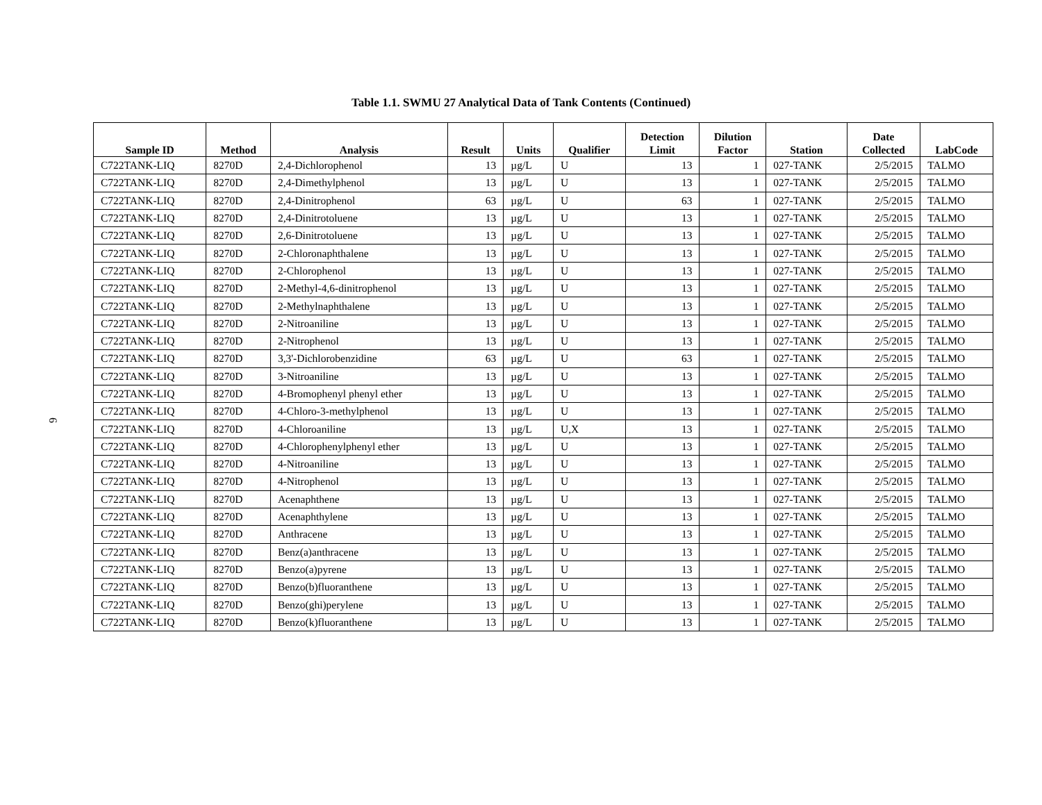6
Table 1.1. SWMU 27 Analytical Data of Tank Contents (Continued)
| Sample ID | Method | Analysis | Result | Units | Qualifier | Detection Limit | Dilution Factor | Station | Date Collected | LabCode |
| --- | --- | --- | --- | --- | --- | --- | --- | --- | --- | --- |
| C722TANK-LIQ | 8270D | 2,4-Dichlorophenol | 13 | µg/L | U | 13 | 1 | 027-TANK | 2/5/2015 | TALMO |
| C722TANK-LIQ | 8270D | 2,4-Dimethylphenol | 13 | µg/L | U | 13 | 1 | 027-TANK | 2/5/2015 | TALMO |
| C722TANK-LIQ | 8270D | 2,4-Dinitrophenol | 63 | µg/L | U | 63 | 1 | 027-TANK | 2/5/2015 | TALMO |
| C722TANK-LIQ | 8270D | 2,4-Dinitrotoluene | 13 | µg/L | U | 13 | 1 | 027-TANK | 2/5/2015 | TALMO |
| C722TANK-LIQ | 8270D | 2,6-Dinitrotoluene | 13 | µg/L | U | 13 | 1 | 027-TANK | 2/5/2015 | TALMO |
| C722TANK-LIQ | 8270D | 2-Chloronaphthalene | 13 | µg/L | U | 13 | 1 | 027-TANK | 2/5/2015 | TALMO |
| C722TANK-LIQ | 8270D | 2-Chlorophenol | 13 | µg/L | U | 13 | 1 | 027-TANK | 2/5/2015 | TALMO |
| C722TANK-LIQ | 8270D | 2-Methyl-4,6-dinitrophenol | 13 | µg/L | U | 13 | 1 | 027-TANK | 2/5/2015 | TALMO |
| C722TANK-LIQ | 8270D | 2-Methylnaphthalene | 13 | µg/L | U | 13 | 1 | 027-TANK | 2/5/2015 | TALMO |
| C722TANK-LIQ | 8270D | 2-Nitroaniline | 13 | µg/L | U | 13 | 1 | 027-TANK | 2/5/2015 | TALMO |
| C722TANK-LIQ | 8270D | 2-Nitrophenol | 13 | µg/L | U | 13 | 1 | 027-TANK | 2/5/2015 | TALMO |
| C722TANK-LIQ | 8270D | 3,3'-Dichlorobenzidine | 63 | µg/L | U | 63 | 1 | 027-TANK | 2/5/2015 | TALMO |
| C722TANK-LIQ | 8270D | 3-Nitroaniline | 13 | µg/L | U | 13 | 1 | 027-TANK | 2/5/2015 | TALMO |
| C722TANK-LIQ | 8270D | 4-Bromophenyl phenyl ether | 13 | µg/L | U | 13 | 1 | 027-TANK | 2/5/2015 | TALMO |
| C722TANK-LIQ | 8270D | 4-Chloro-3-methylphenol | 13 | µg/L | U | 13 | 1 | 027-TANK | 2/5/2015 | TALMO |
| C722TANK-LIQ | 8270D | 4-Chloroaniline | 13 | µg/L | U,X | 13 | 1 | 027-TANK | 2/5/2015 | TALMO |
| C722TANK-LIQ | 8270D | 4-Chlorophenylphenyl ether | 13 | µg/L | U | 13 | 1 | 027-TANK | 2/5/2015 | TALMO |
| C722TANK-LIQ | 8270D | 4-Nitroaniline | 13 | µg/L | U | 13 | 1 | 027-TANK | 2/5/2015 | TALMO |
| C722TANK-LIQ | 8270D | 4-Nitrophenol | 13 | µg/L | U | 13 | 1 | 027-TANK | 2/5/2015 | TALMO |
| C722TANK-LIQ | 8270D | Acenaphthene | 13 | µg/L | U | 13 | 1 | 027-TANK | 2/5/2015 | TALMO |
| C722TANK-LIQ | 8270D | Acenaphthylene | 13 | µg/L | U | 13 | 1 | 027-TANK | 2/5/2015 | TALMO |
| C722TANK-LIQ | 8270D | Anthracene | 13 | µg/L | U | 13 | 1 | 027-TANK | 2/5/2015 | TALMO |
| C722TANK-LIQ | 8270D | Benz(a)anthracene | 13 | µg/L | U | 13 | 1 | 027-TANK | 2/5/2015 | TALMO |
| C722TANK-LIQ | 8270D | Benzo(a)pyrene | 13 | µg/L | U | 13 | 1 | 027-TANK | 2/5/2015 | TALMO |
| C722TANK-LIQ | 8270D | Benzo(b)fluoranthene | 13 | µg/L | U | 13 | 1 | 027-TANK | 2/5/2015 | TALMO |
| C722TANK-LIQ | 8270D | Benzo(ghi)perylene | 13 | µg/L | U | 13 | 1 | 027-TANK | 2/5/2015 | TALMO |
| C722TANK-LIQ | 8270D | Benzo(k)fluoranthene | 13 | µg/L | U | 13 | 1 | 027-TANK | 2/5/2015 | TALMO |